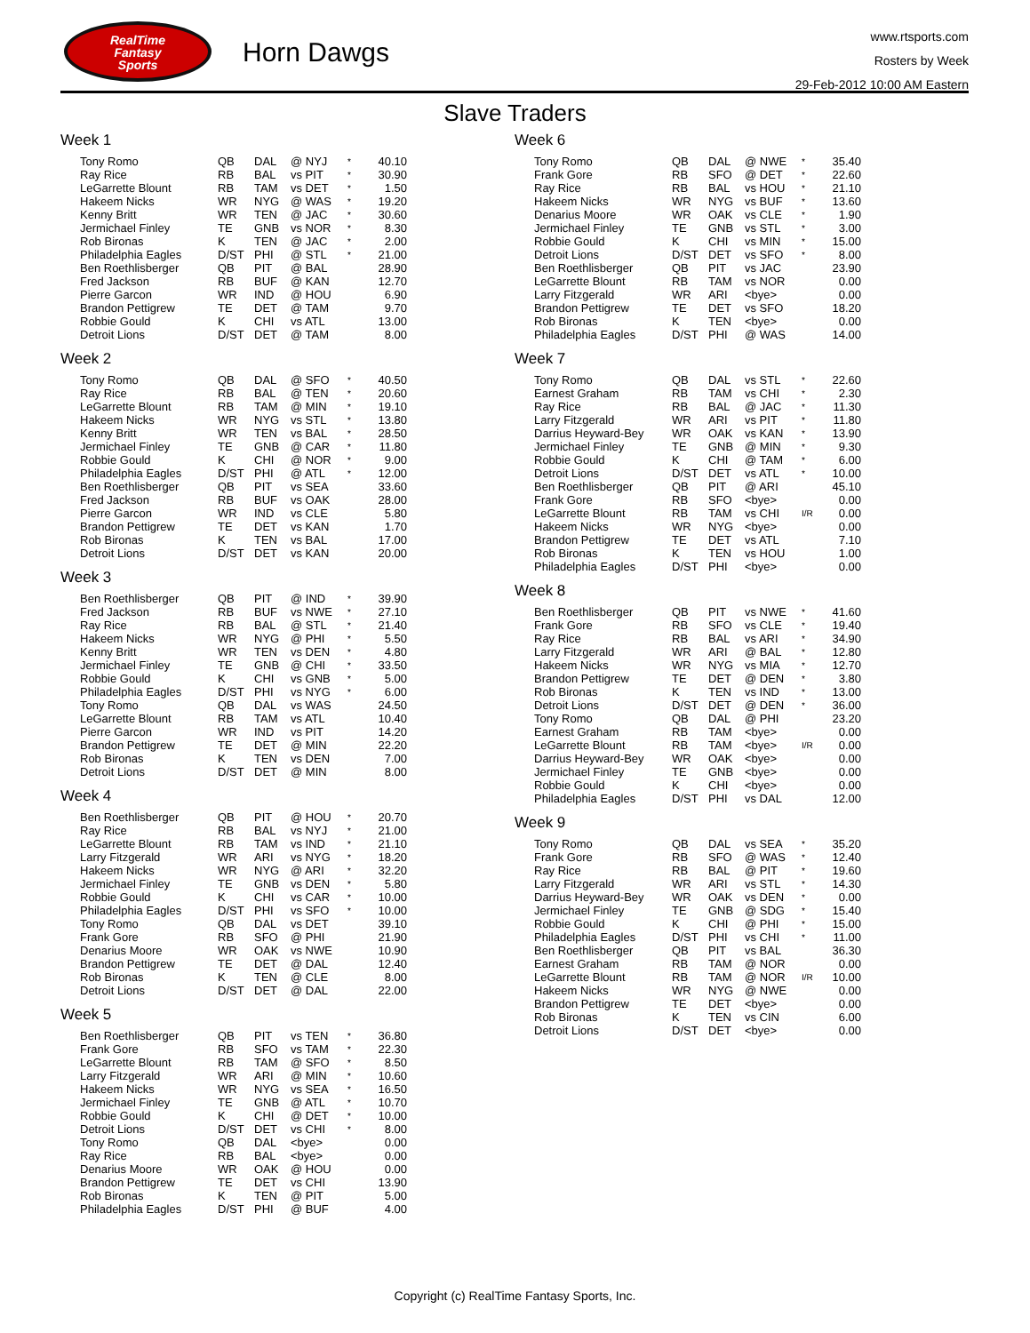RealTime
Fantasy
Sports
Horn Dawgs
www.rtsports.com
Rosters by Week
29-Feb-2012 10:00 AM Eastern
Slave Traders
Week 1
| Tony Romo | QB | DAL | @ NYJ | * | 40.10 |
| Ray Rice | RB | BAL | vs PIT | * | 30.90 |
| LeGarrette Blount | RB | TAM | vs DET | * | 1.50 |
| Hakeem Nicks | WR | NYG | @ WAS | * | 19.20 |
| Kenny Britt | WR | TEN | @ JAC | * | 30.60 |
| Jermichael Finley | TE | GNB | vs NOR | * | 8.30 |
| Rob Bironas | K | TEN | @ JAC | * | 2.00 |
| Philadelphia Eagles | D/ST | PHI | @ STL | * | 21.00 |
| Ben Roethlisberger | QB | PIT | @ BAL | | 28.90 |
| Fred Jackson | RB | BUF | @ KAN | | 12.70 |
| Pierre Garcon | WR | IND | @ HOU | | 6.90 |
| Brandon Pettigrew | TE | DET | @ TAM | | 9.70 |
| Robbie Gould | K | CHI | vs ATL | | 13.00 |
| Detroit Lions | D/ST | DET | @ TAM | | 8.00 |
Week 2
| Tony Romo | QB | DAL | @ SFO | * | 40.50 |
| Ray Rice | RB | BAL | @ TEN | * | 20.60 |
| LeGarrette Blount | RB | TAM | @ MIN | * | 19.10 |
| Hakeem Nicks | WR | NYG | vs STL | * | 13.80 |
| Kenny Britt | WR | TEN | vs BAL | * | 28.50 |
| Jermichael Finley | TE | GNB | @ CAR | * | 11.80 |
| Robbie Gould | K | CHI | @ NOR | * | 9.00 |
| Philadelphia Eagles | D/ST | PHI | @ ATL | * | 12.00 |
| Ben Roethlisberger | QB | PIT | vs SEA | | 33.60 |
| Fred Jackson | RB | BUF | vs OAK | | 28.00 |
| Pierre Garcon | WR | IND | vs CLE | | 5.80 |
| Brandon Pettigrew | TE | DET | vs KAN | | 1.70 |
| Rob Bironas | K | TEN | vs BAL | | 17.00 |
| Detroit Lions | D/ST | DET | vs KAN | | 20.00 |
Week 3
| Ben Roethlisberger | QB | PIT | @ IND | * | 39.90 |
| Fred Jackson | RB | BUF | vs NWE | * | 27.10 |
| Ray Rice | RB | BAL | @ STL | * | 21.40 |
| Hakeem Nicks | WR | NYG | @ PHI | * | 5.50 |
| Kenny Britt | WR | TEN | vs DEN | * | 4.80 |
| Jermichael Finley | TE | GNB | @ CHI | * | 33.50 |
| Robbie Gould | K | CHI | vs GNB | * | 5.00 |
| Philadelphia Eagles | D/ST | PHI | vs NYG | * | 6.00 |
| Tony Romo | QB | DAL | vs WAS | | 24.50 |
| LeGarrette Blount | RB | TAM | vs ATL | | 10.40 |
| Pierre Garcon | WR | IND | vs PIT | | 14.20 |
| Brandon Pettigrew | TE | DET | @ MIN | | 22.20 |
| Rob Bironas | K | TEN | vs DEN | | 7.00 |
| Detroit Lions | D/ST | DET | @ MIN | | 8.00 |
Week 4
| Ben Roethlisberger | QB | PIT | @ HOU | * | 20.70 |
| Ray Rice | RB | BAL | vs NYJ | * | 21.00 |
| LeGarrette Blount | RB | TAM | vs IND | * | 21.10 |
| Larry Fitzgerald | WR | ARI | vs NYG | * | 18.20 |
| Hakeem Nicks | WR | NYG | @ ARI | * | 32.20 |
| Jermichael Finley | TE | GNB | vs DEN | * | 5.80 |
| Robbie Gould | K | CHI | vs CAR | * | 10.00 |
| Philadelphia Eagles | D/ST | PHI | vs SFO | * | 10.00 |
| Tony Romo | QB | DAL | vs DET | | 39.10 |
| Frank Gore | RB | SFO | @ PHI | | 21.90 |
| Denarius Moore | WR | OAK | vs NWE | | 10.90 |
| Brandon Pettigrew | TE | DET | @ DAL | | 12.40 |
| Rob Bironas | K | TEN | @ CLE | | 8.00 |
| Detroit Lions | D/ST | DET | @ DAL | | 22.00 |
Week 5
| Ben Roethlisberger | QB | PIT | vs TEN | * | 36.80 |
| Frank Gore | RB | SFO | vs TAM | * | 22.30 |
| LeGarrette Blount | RB | TAM | @ SFO | * | 8.50 |
| Larry Fitzgerald | WR | ARI | @ MIN | * | 10.60 |
| Hakeem Nicks | WR | NYG | vs SEA | * | 16.50 |
| Jermichael Finley | TE | GNB | @ ATL | * | 10.70 |
| Robbie Gould | K | CHI | @ DET | * | 10.00 |
| Detroit Lions | D/ST | DET | vs CHI | * | 8.00 |
| Tony Romo | QB | DAL | <bye> | | 0.00 |
| Ray Rice | RB | BAL | <bye> | | 0.00 |
| Denarius Moore | WR | OAK | @ HOU | | 0.00 |
| Brandon Pettigrew | TE | DET | vs CHI | | 13.90 |
| Rob Bironas | K | TEN | @ PIT | | 5.00 |
| Philadelphia Eagles | D/ST | PHI | @ BUF | | 4.00 |
Week 6
| Tony Romo | QB | DAL | @ NWE | * | 35.40 |
| Frank Gore | RB | SFO | @ DET | * | 22.60 |
| Ray Rice | RB | BAL | vs HOU | * | 21.10 |
| Hakeem Nicks | WR | NYG | vs BUF | * | 13.60 |
| Denarius Moore | WR | OAK | vs CLE | * | 1.90 |
| Jermichael Finley | TE | GNB | vs STL | * | 3.00 |
| Robbie Gould | K | CHI | vs MIN | * | 15.00 |
| Detroit Lions | D/ST | DET | vs SFO | * | 8.00 |
| Ben Roethlisberger | QB | PIT | vs JAC | | 23.90 |
| LeGarrette Blount | RB | TAM | vs NOR | | 0.00 |
| Larry Fitzgerald | WR | ARI | <bye> | | 0.00 |
| Brandon Pettigrew | TE | DET | vs SFO | | 18.20 |
| Rob Bironas | K | TEN | <bye> | | 0.00 |
| Philadelphia Eagles | D/ST | PHI | @ WAS | | 14.00 |
Week 7
| Tony Romo | QB | DAL | vs STL | * | 22.60 |
| Earnest Graham | RB | TAM | vs CHI | * | 2.30 |
| Ray Rice | RB | BAL | @ JAC | * | 11.30 |
| Larry Fitzgerald | WR | ARI | vs PIT | * | 11.80 |
| Darrius Heyward-Bey | WR | OAK | vs KAN | * | 13.90 |
| Jermichael Finley | TE | GNB | @ MIN | * | 9.30 |
| Robbie Gould | K | CHI | @ TAM | * | 6.00 |
| Detroit Lions | D/ST | DET | vs ATL | * | 10.00 |
| Ben Roethlisberger | QB | PIT | @ ARI | | 45.10 |
| Frank Gore | RB | SFO | <bye> | | 0.00 |
| LeGarrette Blount | RB | TAM | vs CHI | I/R | 0.00 |
| Hakeem Nicks | WR | NYG | <bye> | | 0.00 |
| Brandon Pettigrew | TE | DET | vs ATL | | 7.10 |
| Rob Bironas | K | TEN | vs HOU | | 1.00 |
| Philadelphia Eagles | D/ST | PHI | <bye> | | 0.00 |
Week 8
| Ben Roethlisberger | QB | PIT | vs NWE | * | 41.60 |
| Frank Gore | RB | SFO | vs CLE | * | 19.40 |
| Ray Rice | RB | BAL | vs ARI | * | 34.90 |
| Larry Fitzgerald | WR | ARI | @ BAL | * | 12.80 |
| Hakeem Nicks | WR | NYG | vs MIA | * | 12.70 |
| Brandon Pettigrew | TE | DET | @ DEN | * | 3.80 |
| Rob Bironas | K | TEN | vs IND | * | 13.00 |
| Detroit Lions | D/ST | DET | @ DEN | * | 36.00 |
| Tony Romo | QB | DAL | @ PHI | | 23.20 |
| Earnest Graham | RB | TAM | <bye> | | 0.00 |
| LeGarrette Blount | RB | TAM | <bye> | I/R | 0.00 |
| Darrius Heyward-Bey | WR | OAK | <bye> | | 0.00 |
| Jermichael Finley | TE | GNB | <bye> | | 0.00 |
| Robbie Gould | K | CHI | <bye> | | 0.00 |
| Philadelphia Eagles | D/ST | PHI | vs DAL | | 12.00 |
Week 9
| Tony Romo | QB | DAL | vs SEA | * | 35.20 |
| Frank Gore | RB | SFO | @ WAS | * | 12.40 |
| Ray Rice | RB | BAL | @ PIT | * | 19.60 |
| Larry Fitzgerald | WR | ARI | vs STL | * | 14.30 |
| Darrius Heyward-Bey | WR | OAK | vs DEN | * | 0.00 |
| Jermichael Finley | TE | GNB | @ SDG | * | 15.40 |
| Robbie Gould | K | CHI | @ PHI | * | 15.00 |
| Philadelphia Eagles | D/ST | PHI | vs CHI | * | 11.00 |
| Ben Roethlisberger | QB | PIT | vs BAL | | 36.30 |
| Earnest Graham | RB | TAM | @ NOR | | 0.00 |
| LeGarrette Blount | RB | TAM | @ NOR | I/R | 10.00 |
| Hakeem Nicks | WR | NYG | @ NWE | | 0.00 |
| Brandon Pettigrew | TE | DET | <bye> | | 0.00 |
| Rob Bironas | K | TEN | vs CIN | | 6.00 |
| Detroit Lions | D/ST | DET | <bye> | | 0.00 |
Copyright (c) RealTime Fantasy Sports, Inc.